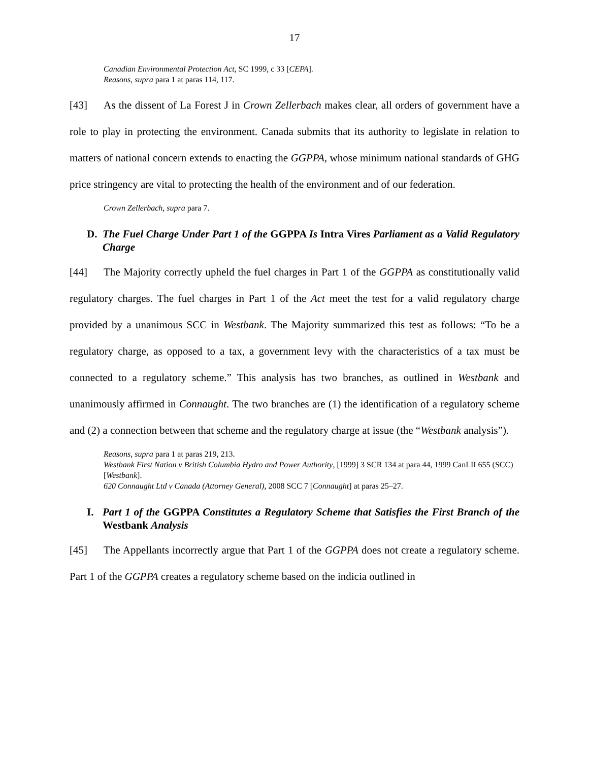17
Canadian Environmental Protection Act, SC 1999, c 33 [CEPA].
Reasons, supra para 1 at paras 114, 117.
[43] As the dissent of La Forest J in Crown Zellerbach makes clear, all orders of government have a role to play in protecting the environment. Canada submits that its authority to legislate in relation to matters of national concern extends to enacting the GGPPA, whose minimum national standards of GHG price stringency are vital to protecting the health of the environment and of our federation.
Crown Zellerbach, supra para 7.
D. The Fuel Charge Under Part 1 of the GGPPA Is Intra Vires Parliament as a Valid Regulatory Charge
[44] The Majority correctly upheld the fuel charges in Part 1 of the GGPPA as constitutionally valid regulatory charges. The fuel charges in Part 1 of the Act meet the test for a valid regulatory charge provided by a unanimous SCC in Westbank. The Majority summarized this test as follows: “To be a regulatory charge, as opposed to a tax, a government levy with the characteristics of a tax must be connected to a regulatory scheme.” This analysis has two branches, as outlined in Westbank and unanimously affirmed in Connaught. The two branches are (1) the identification of a regulatory scheme and (2) a connection between that scheme and the regulatory charge at issue (the “Westbank analysis”).
Reasons, supra para 1 at paras 219, 213.
Westbank First Nation v British Columbia Hydro and Power Authority, [1999] 3 SCR 134 at para 44, 1999 CanLII 655 (SCC) [Westbank].
620 Connaught Ltd v Canada (Attorney General), 2008 SCC 7 [Connaught] at paras 25–27.
I. Part 1 of the GGPPA Constitutes a Regulatory Scheme that Satisfies the First Branch of the Westbank Analysis
[45] The Appellants incorrectly argue that Part 1 of the GGPPA does not create a regulatory scheme. Part 1 of the GGPPA creates a regulatory scheme based on the indicia outlined in